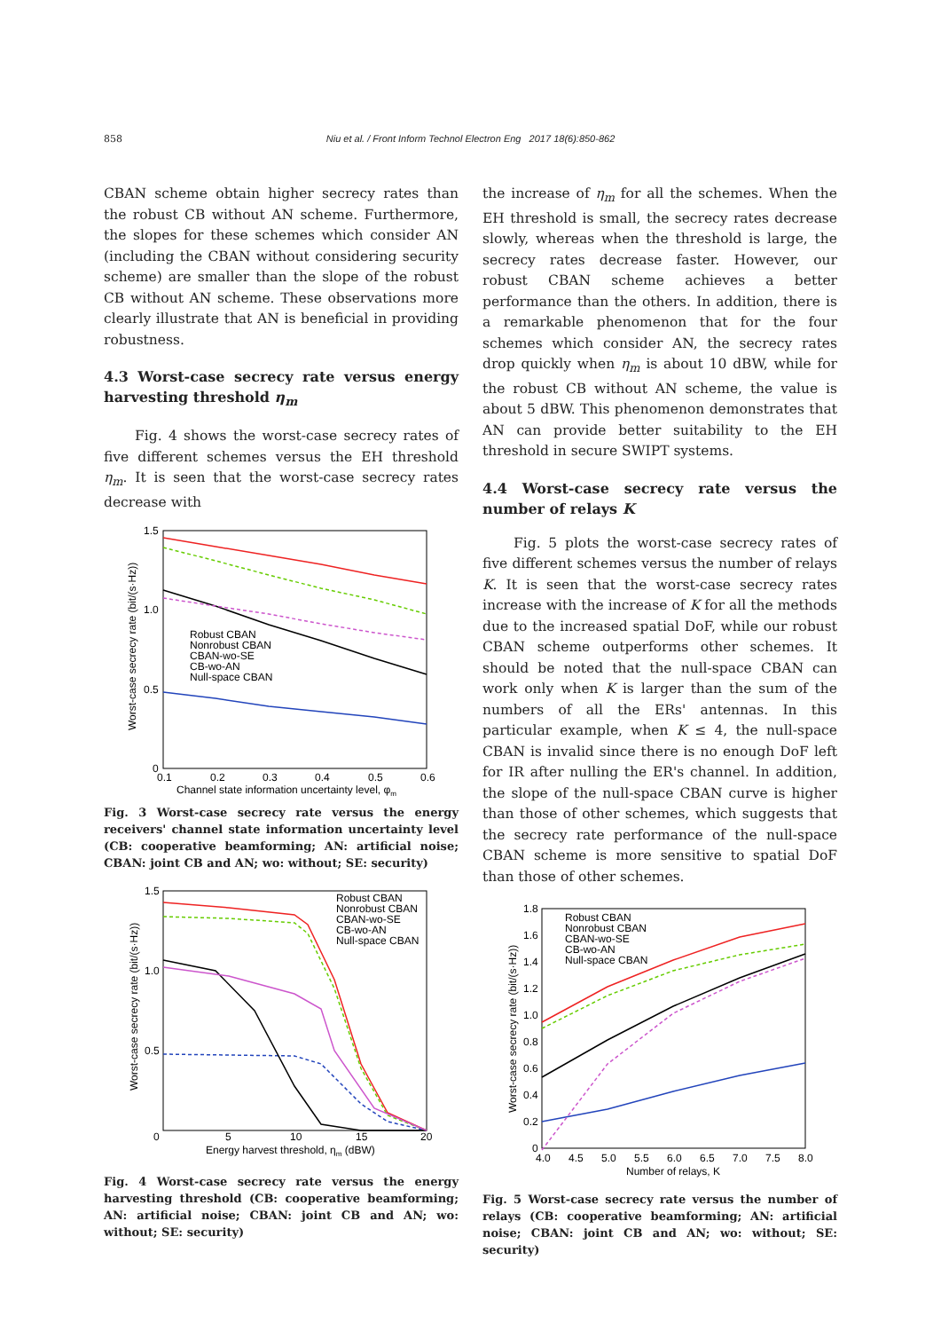858 Niu et al. / Front Inform Technol Electron Eng 2017 18(6):850-862
CBAN scheme obtain higher secrecy rates than the robust CB without AN scheme. Furthermore, the slopes for these schemes which consider AN (including the CBAN without considering security scheme) are smaller than the slope of the robust CB without AN scheme. These observations more clearly illustrate that AN is beneficial in providing robustness.
4.3 Worst-case secrecy rate versus energy harvesting threshold η<sub>m</sub>
Fig. 4 shows the worst-case secrecy rates of five different schemes versus the EH threshold η<sub>m</sub>. It is seen that the worst-case secrecy rates decrease with
1.5
1.0
0.5
0
0.1
0.2
0.3
0.4
0.5
0.6
Channel state information uncertainty level, φm
Worst-case secrecy rate (bit/(s·Hz))
Robust CBAN
Nonrobust CBAN
CBAN-wo-SE
CB-wo-AN
Null-space CBAN
Fig. 3 Worst-case secrecy rate versus the energy receivers' channel state information uncertainty level (CB: cooperative beamforming; AN: artificial noise; CBAN: joint CB and AN; wo: without; SE: security)
1.5
1.0
0.5
0
5
10
15
20
Energy harvest threshold, ηm (dBW)
Worst-case secrecy rate (bit/(s·Hz))
Robust CBAN
Nonrobust CBAN
CBAN-wo-SE
CB-wo-AN
Null-space CBAN
Fig. 4 Worst-case secrecy rate versus the energy harvesting threshold (CB: cooperative beamforming; AN: artificial noise; CBAN: joint CB and AN; wo: without; SE: security)
the increase of η<sub>m</sub> for all the schemes. When the EH threshold is small, the secrecy rates decrease slowly, whereas when the threshold is large, the secrecy rates decrease faster. However, our robust CBAN scheme achieves a better performance than the others. In addition, there is a remarkable phenomenon that for the four schemes which consider AN, the secrecy rates drop quickly when η<sub>m</sub> is about 10 dBW, while for the robust CB without AN scheme, the value is about 5 dBW. This phenomenon demonstrates that AN can provide better suitability to the EH threshold in secure SWIPT systems.
4.4 Worst-case secrecy rate versus the number of relays K
Fig. 5 plots the worst-case secrecy rates of five different schemes versus the number of relays K. It is seen that the worst-case secrecy rates increase with the increase of K for all the methods due to the increased spatial DoF, while our robust CBAN scheme outperforms other schemes. It should be noted that the null-space CBAN can work only when K is larger than the sum of the numbers of all the ERs' antennas. In this particular example, when K ≤ 4, the null-space CBAN is invalid since there is no enough DoF left for IR after nulling the ER's channel. In addition, the slope of the null-space CBAN curve is higher than those of other schemes, which suggests that the secrecy rate performance of the null-space CBAN scheme is more sensitive to spatial DoF than those of other schemes.
1.8
1.6
1.4
1.2
1.0
0.8
0.6
0.4
0.2
0
4.0
4.5
5.0
5.5
6.0
6.5
7.0
7.5
8.0
Number of relays, K
Worst-case secrecy rate (bit/(s·Hz))
Robust CBAN
Nonrobust CBAN
CBAN-wo-SE
CB-wo-AN
Null-space CBAN
Fig. 5 Worst-case secrecy rate versus the number of relays (CB: cooperative beamforming; AN: artificial noise; CBAN: joint CB and AN; wo: without; SE: security)